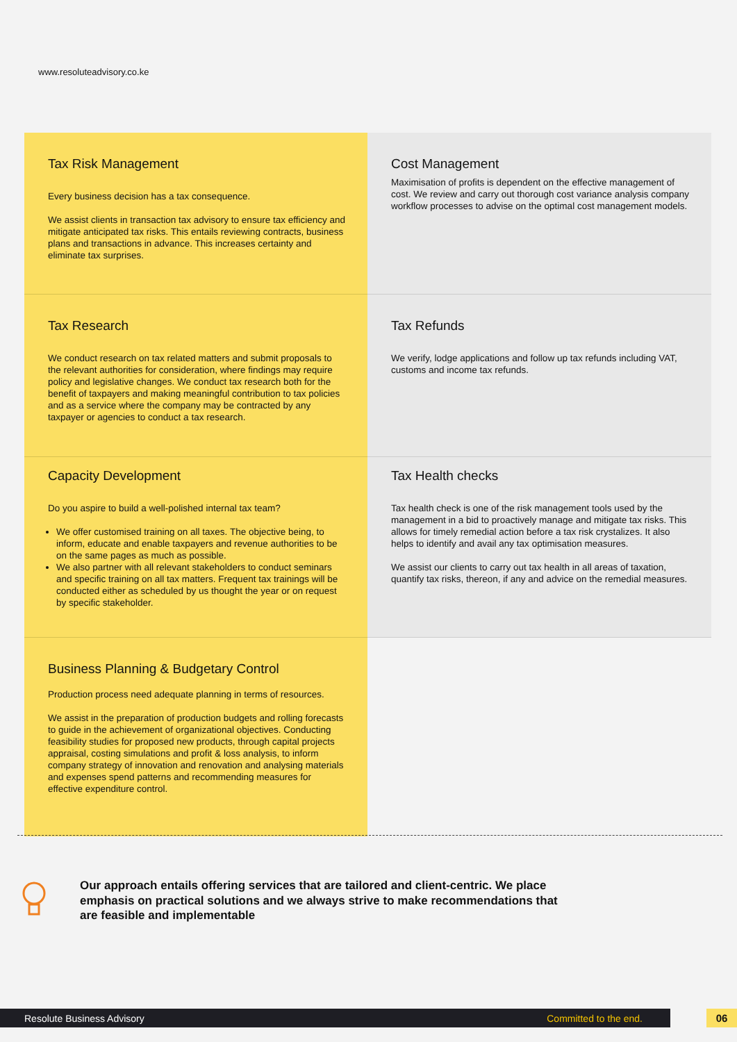www.resoluteadvisory.co.ke
Tax Risk Management
Every business decision has a tax consequence.
We assist clients in transaction tax advisory to ensure tax efficiency and mitigate anticipated tax risks. This entails reviewing contracts, business plans and transactions in advance. This increases certainty and eliminate tax surprises.
Cost Management
Maximisation of profits is dependent on the effective management of cost. We review and carry out thorough cost variance analysis company workflow processes to advise on the optimal cost management models.
Tax Research
We conduct research on tax related matters and submit proposals to the relevant authorities for consideration, where findings may require policy and legislative changes. We conduct tax research both for the benefit of taxpayers and making meaningful contribution to tax policies and as a service where the company may be contracted by any taxpayer or agencies to conduct a tax research.
Tax Refunds
We verify, lodge applications and follow up tax refunds including VAT, customs and income tax refunds.
Capacity Development
Do you aspire to build a well-polished internal tax team?
We offer customised training on all taxes. The objective being, to inform, educate and enable taxpayers and revenue authorities to be on the same pages as much as possible.
We also partner with all relevant stakeholders to conduct seminars and specific training on all tax matters. Frequent tax trainings will be conducted either as scheduled by us thought the year or on request by specific stakeholder.
Tax Health checks
Tax health check is one of the risk management tools used by the management in a bid to proactively manage and mitigate tax risks. This allows for timely remedial action before a tax risk crystalizes. It also helps to identify and avail any tax optimisation measures.
We assist our clients to carry out tax health in all areas of taxation, quantify tax risks, thereon, if any and advice on the remedial measures.
Business Planning & Budgetary Control
Production process need adequate planning in terms of resources.
We assist in the preparation of production budgets and rolling forecasts to guide in the achievement of organizational objectives. Conducting feasibility studies for proposed new products, through capital projects appraisal, costing simulations and profit & loss analysis, to inform company strategy of innovation and renovation and analysing materials and expenses spend patterns and recommending measures for effective expenditure control.
Our approach entails offering services that are tailored and client-centric. We place emphasis on practical solutions and we always strive to make recommendations that are feasible and implementable
Resolute Business Advisory Committed to the end. 06